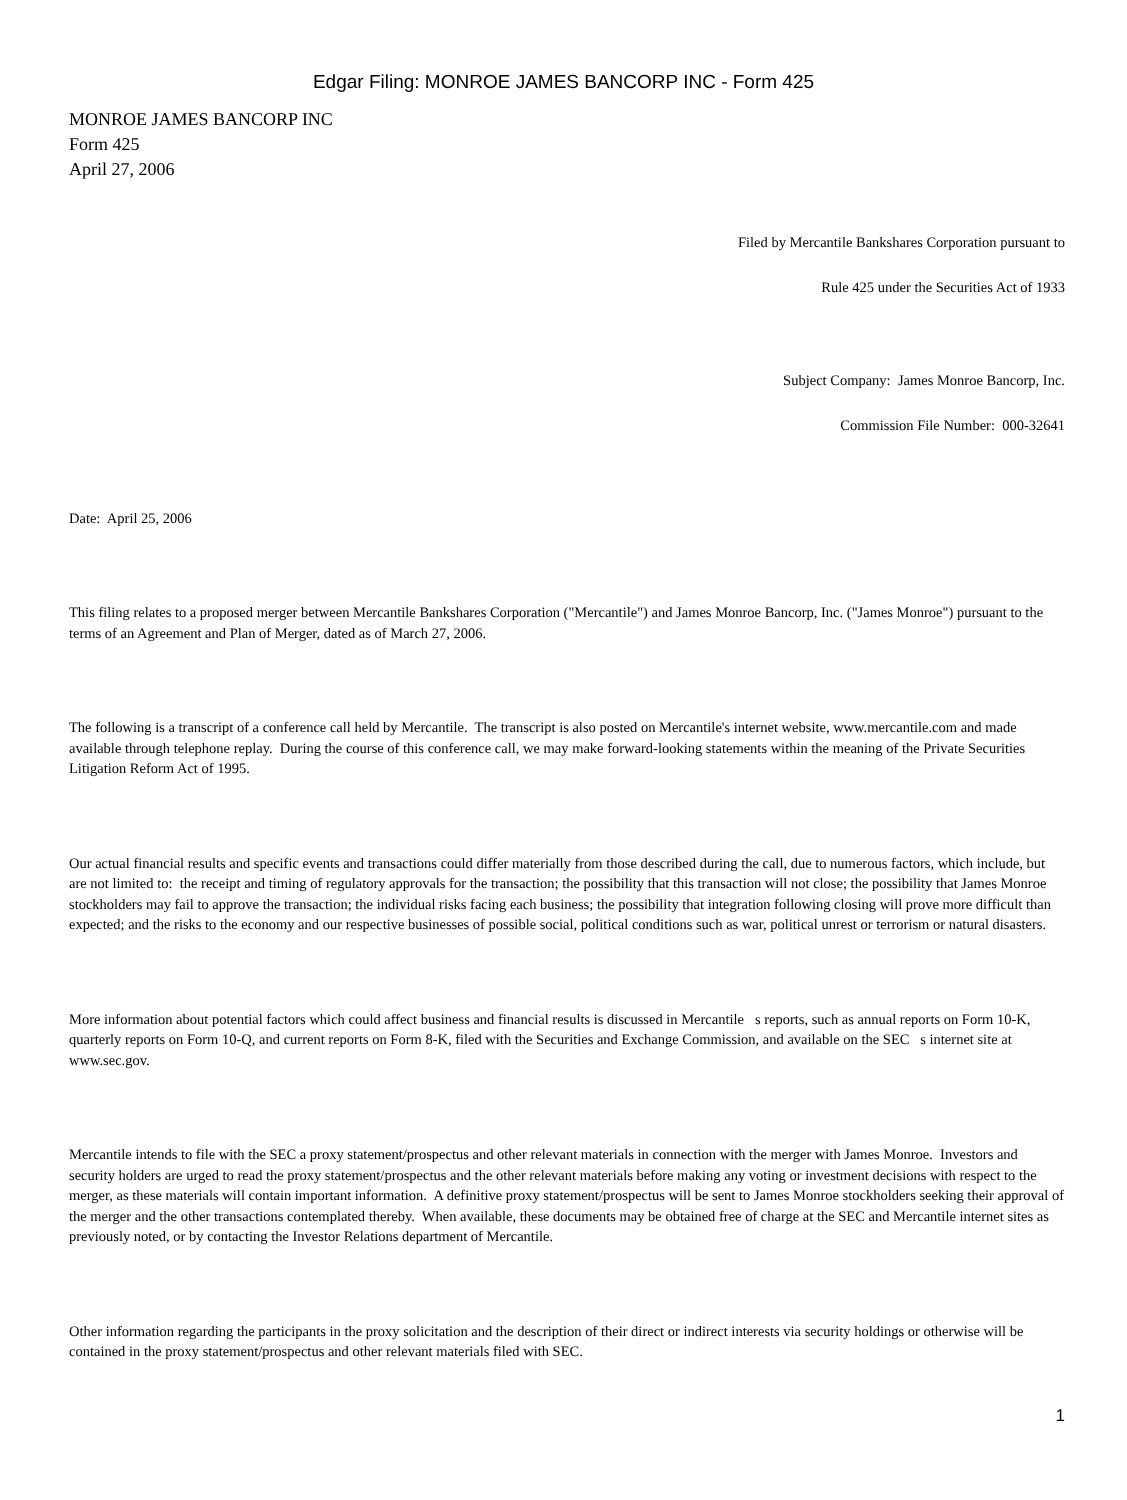Edgar Filing: MONROE JAMES BANCORP INC - Form 425
MONROE JAMES BANCORP INC
Form 425
April 27, 2006
Filed by Mercantile Bankshares Corporation pursuant to
Rule 425 under the Securities Act of 1933
Subject Company: James Monroe Bancorp, Inc.
Commission File Number: 000-32641
Date: April 25, 2006
This filing relates to a proposed merger between Mercantile Bankshares Corporation ("Mercantile") and James Monroe Bancorp, Inc. ("James Monroe") pursuant to the terms of an Agreement and Plan of Merger, dated as of March 27, 2006.
The following is a transcript of a conference call held by Mercantile. The transcript is also posted on Mercantile's internet website, www.mercantile.com and made available through telephone replay. During the course of this conference call, we may make forward-looking statements within the meaning of the Private Securities Litigation Reform Act of 1995.
Our actual financial results and specific events and transactions could differ materially from those described during the call, due to numerous factors, which include, but are not limited to: the receipt and timing of regulatory approvals for the transaction; the possibility that this transaction will not close; the possibility that James Monroe stockholders may fail to approve the transaction; the individual risks facing each business; the possibility that integration following closing will prove more difficult than expected; and the risks to the economy and our respective businesses of possible social, political conditions such as war, political unrest or terrorism or natural disasters.
More information about potential factors which could affect business and financial results is discussed in Mercantile s reports, such as annual reports on Form 10-K, quarterly reports on Form 10-Q, and current reports on Form 8-K, filed with the Securities and Exchange Commission, and available on the SEC s internet site at www.sec.gov.
Mercantile intends to file with the SEC a proxy statement/prospectus and other relevant materials in connection with the merger with James Monroe. Investors and security holders are urged to read the proxy statement/prospectus and the other relevant materials before making any voting or investment decisions with respect to the merger, as these materials will contain important information. A definitive proxy statement/prospectus will be sent to James Monroe stockholders seeking their approval of the merger and the other transactions contemplated thereby. When available, these documents may be obtained free of charge at the SEC and Mercantile internet sites as previously noted, or by contacting the Investor Relations department of Mercantile.
Other information regarding the participants in the proxy solicitation and the description of their direct or indirect interests via security holdings or otherwise will be contained in the proxy statement/prospectus and other relevant materials filed with SEC.
1